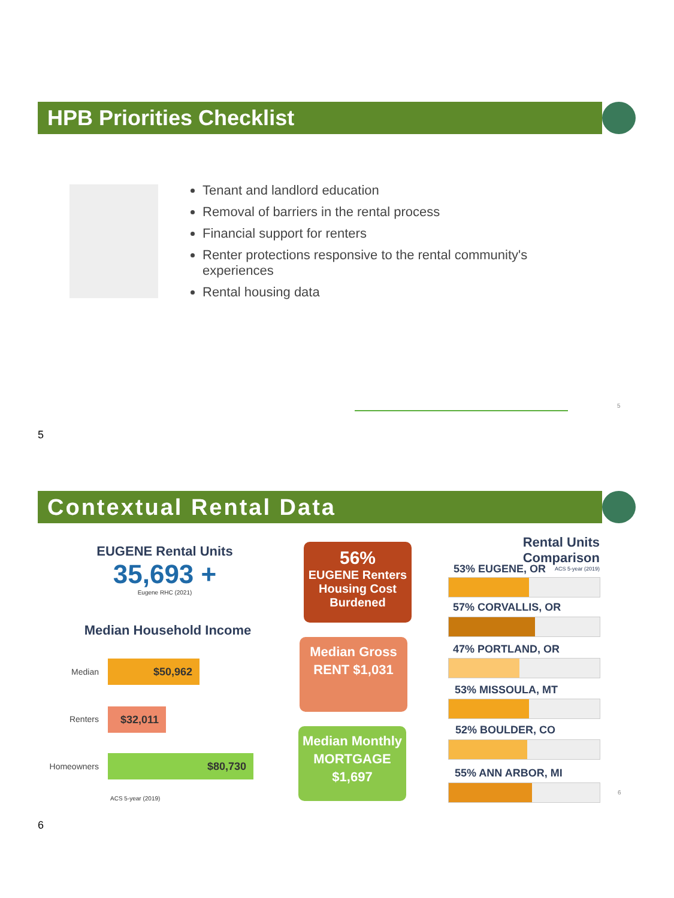HPB Priorities Checklist
Tenant and landlord education
Removal of barriers in the rental process
Financial support for renters
Renter protections responsive to the rental community's experiences
Rental housing data
5
5
Contextual Rental Data
EUGENE Rental Units
35,693 +
Eugene RHC (2021)
Median Household Income
Median
$50,962
Renters $32,011
Homeowners
$80,730
ACS 5-year (2019)
56%
EUGENE Renters Housing Cost Burdened
Median Gross RENT $1,031
Median Monthly MORTGAGE $1,697
Rental Units Comparison
ACS 5-year (2019)
53% EUGENE, OR
57% CORVALLIS, OR
47% PORTLAND, OR
53% MISSOULA, MT
52% BOULDER, CO
55% ANN ARBOR, MI
6
6